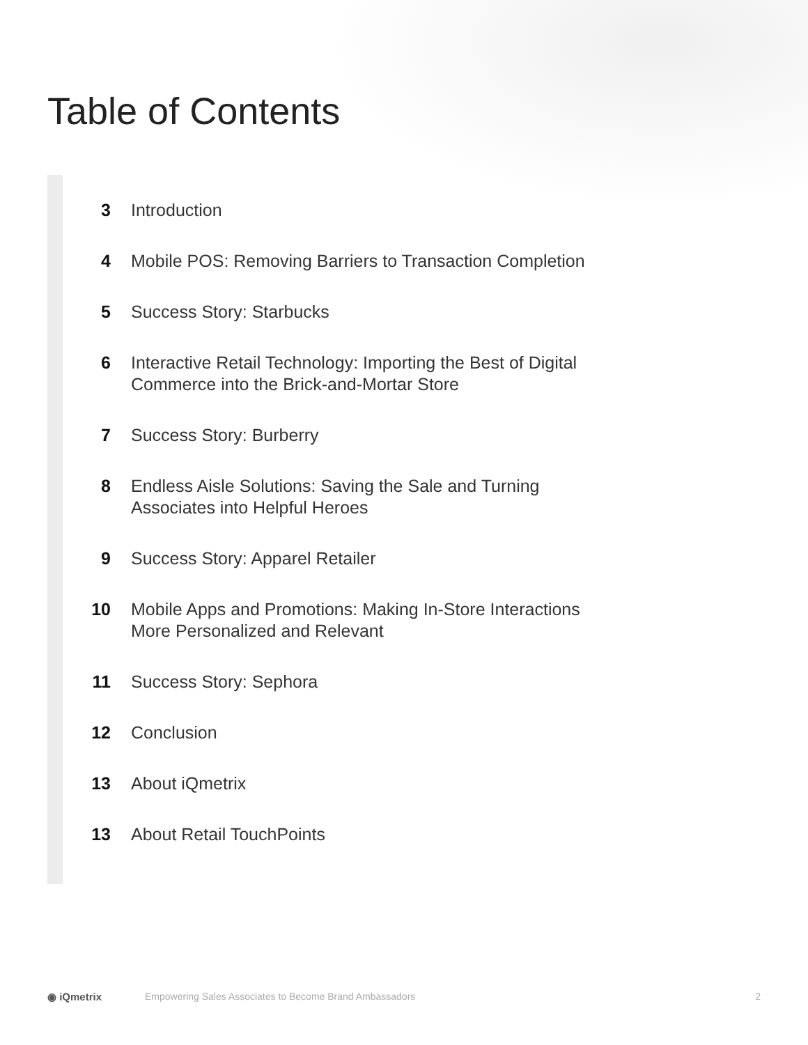Table of Contents
3 Introduction
4 Mobile POS: Removing Barriers to Transaction Completion
5 Success Story: Starbucks
6 Interactive Retail Technology: Importing the Best of Digital Commerce into the Brick-and-Mortar Store
7 Success Story: Burberry
8 Endless Aisle Solutions: Saving the Sale and Turning Associates into Helpful Heroes
9 Success Story: Apparel Retailer
10 Mobile Apps and Promotions: Making In-Store Interactions More Personalized and Relevant
11 Success Story: Sephora
12 Conclusion
13 About iQmetrix
13 About Retail TouchPoints
◉ iQmetrix Empowering Sales Associates to Become Brand Ambassadors 2